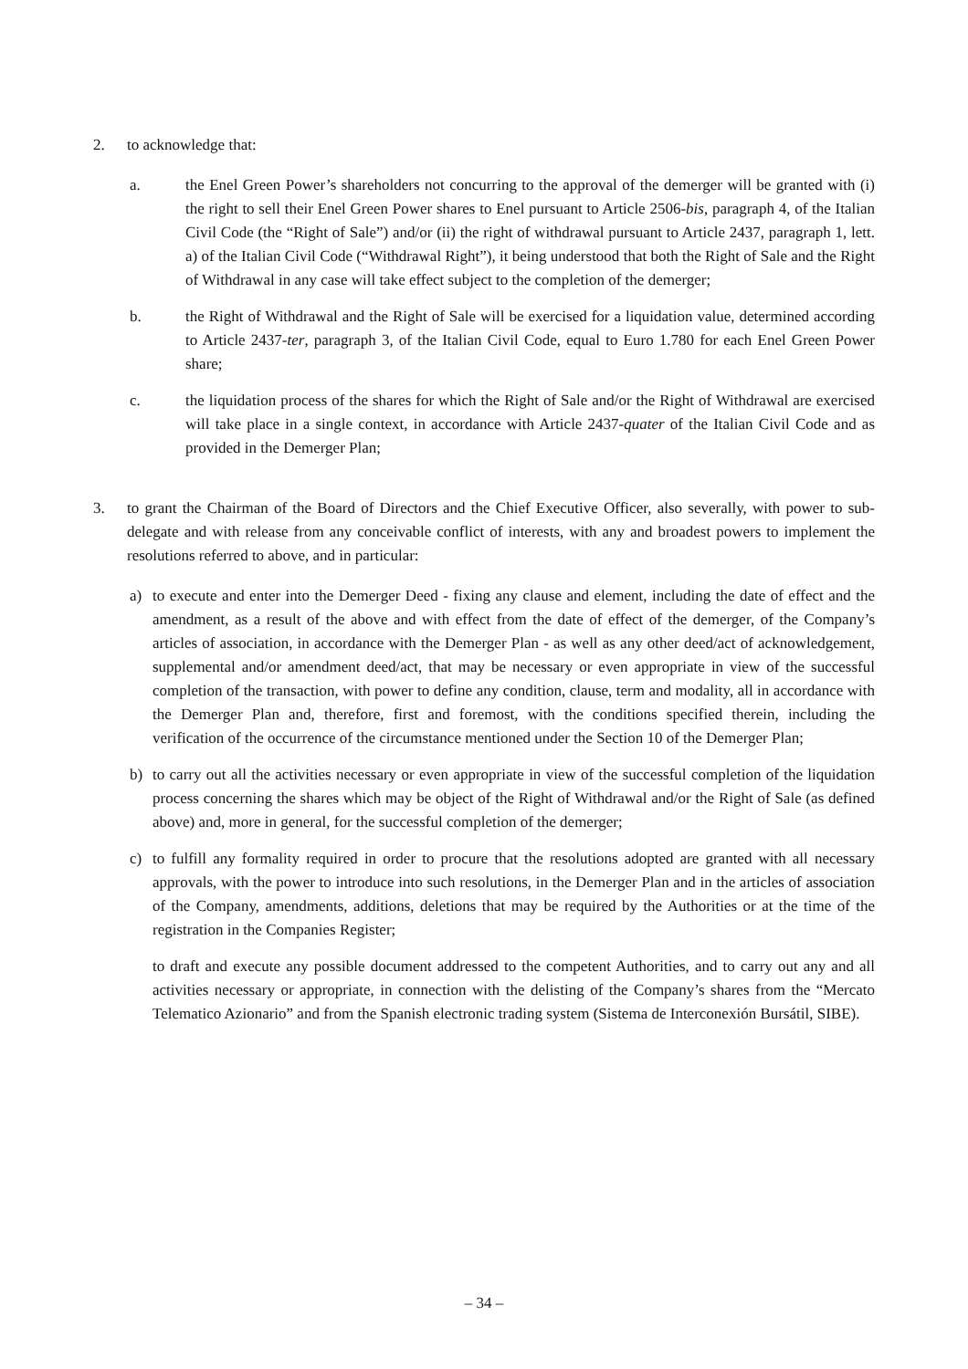2. to acknowledge that:
a. the Enel Green Power’s shareholders not concurring to the approval of the demerger will be granted with (i) the right to sell their Enel Green Power shares to Enel pursuant to Article 2506-bis, paragraph 4, of the Italian Civil Code (the “Right of Sale”) and/or (ii) the right of withdrawal pursuant to Article 2437, paragraph 1, lett. a) of the Italian Civil Code (“Withdrawal Right”), it being understood that both the Right of Sale and the Right of Withdrawal in any case will take effect subject to the completion of the demerger;
b. the Right of Withdrawal and the Right of Sale will be exercised for a liquidation value, determined according to Article 2437-ter, paragraph 3, of the Italian Civil Code, equal to Euro 1.780 for each Enel Green Power share;
c. the liquidation process of the shares for which the Right of Sale and/or the Right of Withdrawal are exercised will take place in a single context, in accordance with Article 2437-quater of the Italian Civil Code and as provided in the Demerger Plan;
3. to grant the Chairman of the Board of Directors and the Chief Executive Officer, also severally, with power to sub-delegate and with release from any conceivable conflict of interests, with any and broadest powers to implement the resolutions referred to above, and in particular:
a) to execute and enter into the Demerger Deed - fixing any clause and element, including the date of effect and the amendment, as a result of the above and with effect from the date of effect of the demerger, of the Company’s articles of association, in accordance with the Demerger Plan - as well as any other deed/act of acknowledgement, supplemental and/or amendment deed/act, that may be necessary or even appropriate in view of the successful completion of the transaction, with power to define any condition, clause, term and modality, all in accordance with the Demerger Plan and, therefore, first and foremost, with the conditions specified therein, including the verification of the occurrence of the circumstance mentioned under the Section 10 of the Demerger Plan;
b) to carry out all the activities necessary or even appropriate in view of the successful completion of the liquidation process concerning the shares which may be object of the Right of Withdrawal and/or the Right of Sale (as defined above) and, more in general, for the successful completion of the demerger;
c) to fulfill any formality required in order to procure that the resolutions adopted are granted with all necessary approvals, with the power to introduce into such resolutions, in the Demerger Plan and in the articles of association of the Company, amendments, additions, deletions that may be required by the Authorities or at the time of the registration in the Companies Register;
to draft and execute any possible document addressed to the competent Authorities, and to carry out any and all activities necessary or appropriate, in connection with the delisting of the Company’s shares from the “Mercato Telematico Azionario” and from the Spanish electronic trading system (Sistema de Interconexión Bursátil, SIBE).
– 34 –